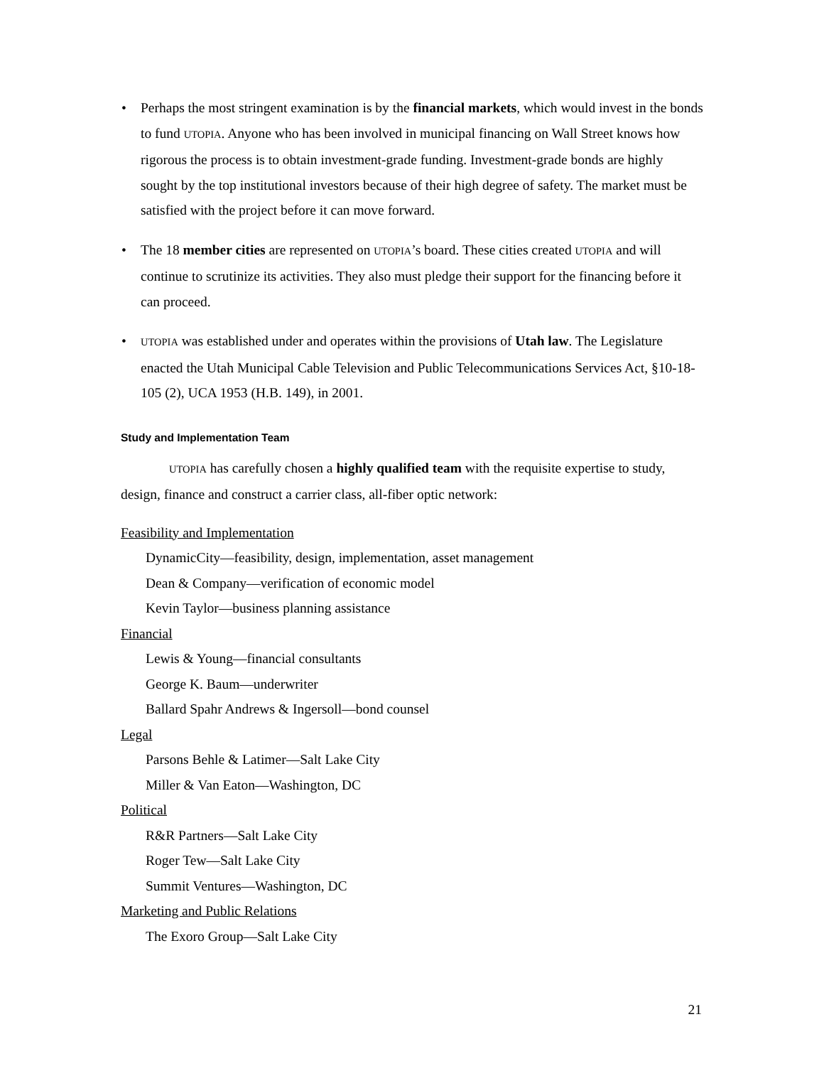• Perhaps the most stringent examination is by the financial markets, which would invest in the bonds to fund UTOPIA. Anyone who has been involved in municipal financing on Wall Street knows how rigorous the process is to obtain investment-grade funding. Investment-grade bonds are highly sought by the top institutional investors because of their high degree of safety. The market must be satisfied with the project before it can move forward.
• The 18 member cities are represented on UTOPIA’s board. These cities created UTOPIA and will continue to scrutinize its activities. They also must pledge their support for the financing before it can proceed.
• UTOPIA was established under and operates within the provisions of Utah law. The Legislature enacted the Utah Municipal Cable Television and Public Telecommunications Services Act, §10-18-105 (2), UCA 1953 (H.B. 149), in 2001.
Study and Implementation Team
UTOPIA has carefully chosen a highly qualified team with the requisite expertise to study, design, finance and construct a carrier class, all-fiber optic network:
Feasibility and Implementation
DynamicCity—feasibility, design, implementation, asset management
Dean & Company—verification of economic model
Kevin Taylor—business planning assistance
Financial
Lewis & Young—financial consultants
George K. Baum—underwriter
Ballard Spahr Andrews & Ingersoll—bond counsel
Legal
Parsons Behle & Latimer—Salt Lake City
Miller & Van Eaton—Washington, DC
Political
R&R Partners—Salt Lake City
Roger Tew—Salt Lake City
Summit Ventures—Washington, DC
Marketing and Public Relations
The Exoro Group—Salt Lake City
21